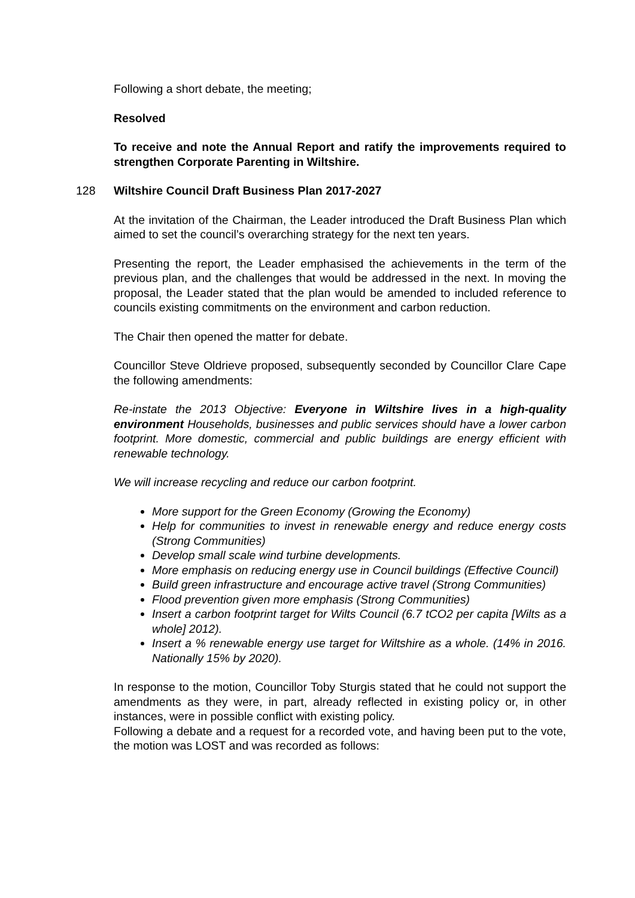Following a short debate, the meeting;
Resolved
To receive and note the Annual Report and ratify the improvements required to strengthen Corporate Parenting in Wiltshire.
128 Wiltshire Council Draft Business Plan 2017-2027
At the invitation of the Chairman, the Leader introduced the Draft Business Plan which aimed to set the council’s overarching strategy for the next ten years.
Presenting the report, the Leader emphasised the achievements in the term of the previous plan, and the challenges that would be addressed in the next. In moving the proposal, the Leader stated that the plan would be amended to included reference to councils existing commitments on the environment and carbon reduction.
The Chair then opened the matter for debate.
Councillor Steve Oldrieve proposed, subsequently seconded by Councillor Clare Cape the following amendments:
Re-instate the 2013 Objective: Everyone in Wiltshire lives in a high-quality environment Households, businesses and public services should have a lower carbon footprint. More domestic, commercial and public buildings are energy efficient with renewable technology.
We will increase recycling and reduce our carbon footprint.
More support for the Green Economy (Growing the Economy)
Help for communities to invest in renewable energy and reduce energy costs (Strong Communities)
Develop small scale wind turbine developments.
More emphasis on reducing energy use in Council buildings (Effective Council)
Build green infrastructure and encourage active travel (Strong Communities)
Flood prevention given more emphasis (Strong Communities)
Insert a carbon footprint target for Wilts Council (6.7 tCO2 per capita [Wilts as a whole] 2012).
Insert a % renewable energy use target for Wiltshire as a whole. (14% in 2016. Nationally 15% by 2020).
In response to the motion, Councillor Toby Sturgis stated that he could not support the amendments as they were, in part, already reflected in existing policy or, in other instances, were in possible conflict with existing policy.
Following a debate and a request for a recorded vote, and having been put to the vote, the motion was LOST and was recorded as follows: